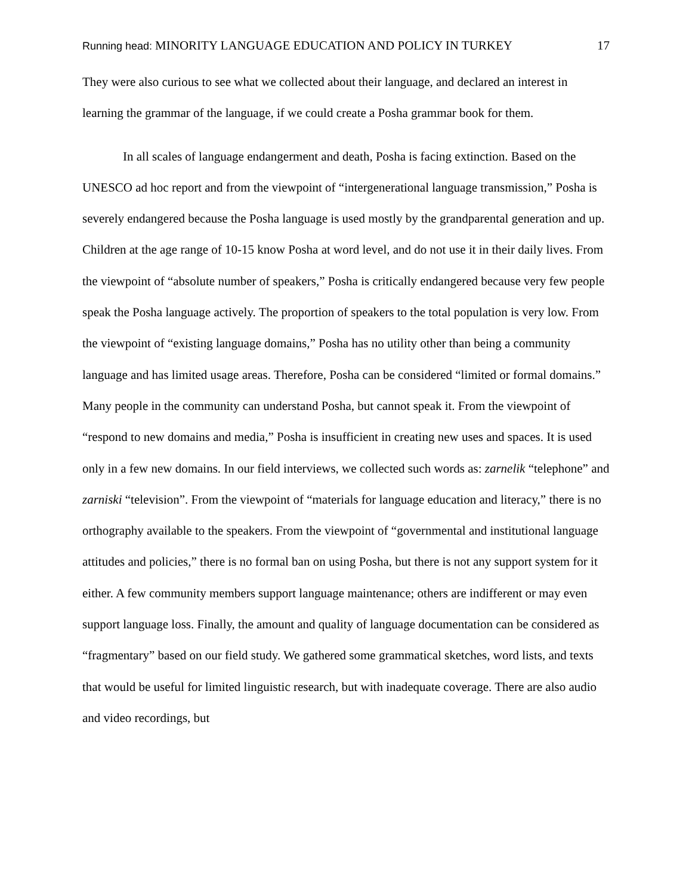Running head: MINORITY LANGUAGE EDUCATION AND POLICY IN TURKEY
17
They were also curious to see what we collected about their language, and declared an interest in learning the grammar of the language, if we could create a Posha grammar book for them.
In all scales of language endangerment and death, Posha is facing extinction. Based on the UNESCO ad hoc report and from the viewpoint of “intergenerational language transmission,” Posha is severely endangered because the Posha language is used mostly by the grandparental generation and up. Children at the age range of 10-15 know Posha at word level, and do not use it in their daily lives. From the viewpoint of “absolute number of speakers,” Posha is critically endangered because very few people speak the Posha language actively. The proportion of speakers to the total population is very low. From the viewpoint of “existing language domains,” Posha has no utility other than being a community language and has limited usage areas. Therefore, Posha can be considered “limited or formal domains.” Many people in the community can understand Posha, but cannot speak it. From the viewpoint of “respond to new domains and media,” Posha is insufficient in creating new uses and spaces. It is used only in a few new domains. In our field interviews, we collected such words as: zarnelik “telephone” and zarniski “television”. From the viewpoint of “materials for language education and literacy,” there is no orthography available to the speakers. From the viewpoint of “governmental and institutional language attitudes and policies,” there is no formal ban on using Posha, but there is not any support system for it either. A few community members support language maintenance; others are indifferent or may even support language loss. Finally, the amount and quality of language documentation can be considered as “fragmentary” based on our field study. We gathered some grammatical sketches, word lists, and texts that would be useful for limited linguistic research, but with inadequate coverage. There are also audio and video recordings, but